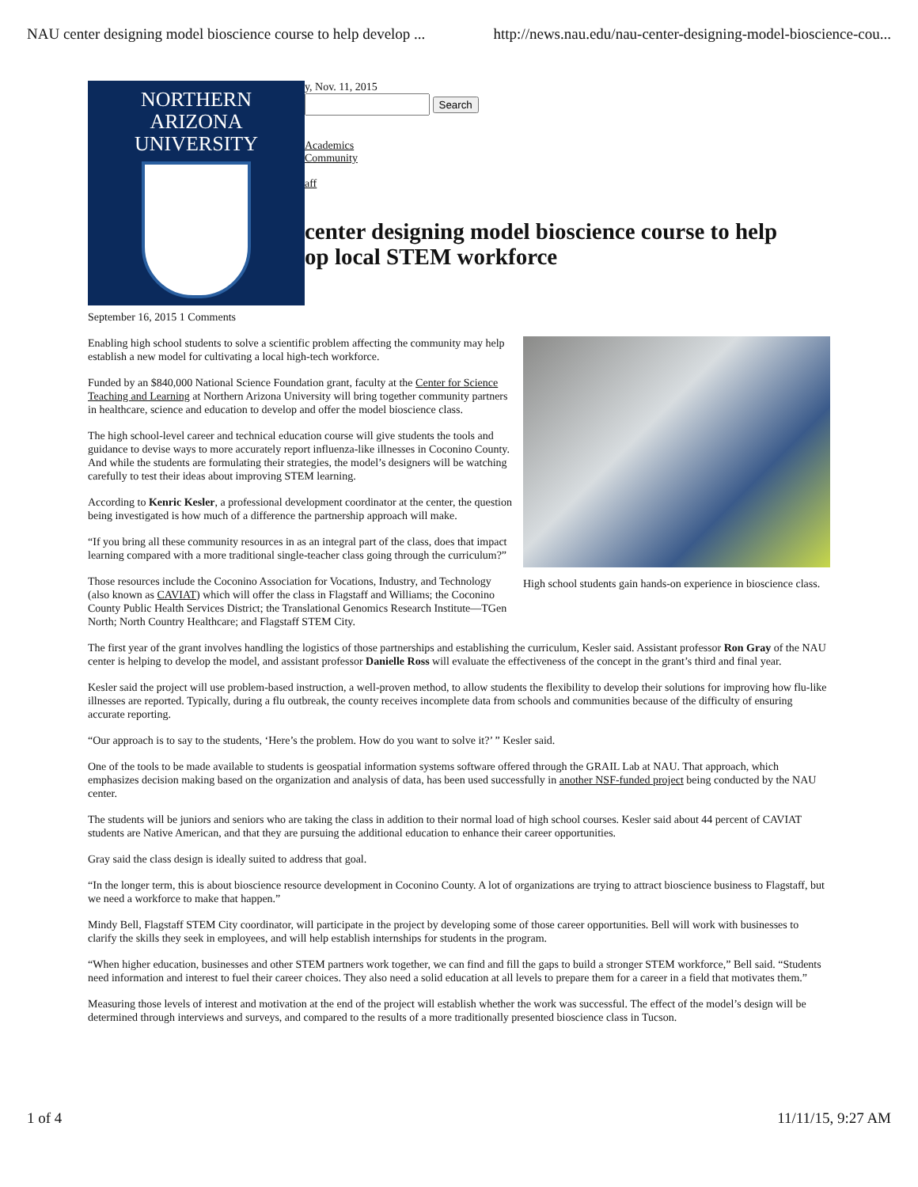NAU center designing model bioscience course to help develop ... http://news.nau.edu/nau-center-designing-model-bioscience-cou...
NORTHERN
ARIZONA
UNIVERSITY
y, Nov. 11, 2015
Search
Academics
Community
aff
center designing model bioscience course to help
op local STEM workforce
September 16, 2015 1 Comments
High school students gain hands-on experience in bioscience class.
Enabling high school students to solve a scientific problem affecting the community may help establish a new model for cultivating a local high-tech workforce.
Funded by an $840,000 National Science Foundation grant, faculty at the Center for Science Teaching and Learning at Northern Arizona University will bring together community partners in healthcare, science and education to develop and offer the model bioscience class.
The high school-level career and technical education course will give students the tools and guidance to devise ways to more accurately report influenza-like illnesses in Coconino County. And while the students are formulating their strategies, the model’s designers will be watching carefully to test their ideas about improving STEM learning.
According to Kenric Kesler, a professional development coordinator at the center, the question being investigated is how much of a difference the partnership approach will make.
“If you bring all these community resources in as an integral part of the class, does that impact learning compared with a more traditional single-teacher class going through the curriculum?”
Those resources include the Coconino Association for Vocations, Industry, and Technology (also known as CAVIAT) which will offer the class in Flagstaff and Williams; the Coconino County Public Health Services District; the Translational Genomics Research Institute—TGen North; North Country Healthcare; and Flagstaff STEM City.
The first year of the grant involves handling the logistics of those partnerships and establishing the curriculum, Kesler said. Assistant professor Ron Gray of the NAU center is helping to develop the model, and assistant professor Danielle Ross will evaluate the effectiveness of the concept in the grant’s third and final year.
Kesler said the project will use problem-based instruction, a well-proven method, to allow students the flexibility to develop their solutions for improving how flu-like illnesses are reported. Typically, during a flu outbreak, the county receives incomplete data from schools and communities because of the difficulty of ensuring accurate reporting.
“Our approach is to say to the students, ‘Here’s the problem. How do you want to solve it?’ ” Kesler said.
One of the tools to be made available to students is geospatial information systems software offered through the GRAIL Lab at NAU. That approach, which emphasizes decision making based on the organization and analysis of data, has been used successfully in another NSF-funded project being conducted by the NAU center.
The students will be juniors and seniors who are taking the class in addition to their normal load of high school courses. Kesler said about 44 percent of CAVIAT students are Native American, and that they are pursuing the additional education to enhance their career opportunities.
Gray said the class design is ideally suited to address that goal.
“In the longer term, this is about bioscience resource development in Coconino County. A lot of organizations are trying to attract bioscience business to Flagstaff, but we need a workforce to make that happen.”
Mindy Bell, Flagstaff STEM City coordinator, will participate in the project by developing some of those career opportunities. Bell will work with businesses to clarify the skills they seek in employees, and will help establish internships for students in the program.
“When higher education, businesses and other STEM partners work together, we can find and fill the gaps to build a stronger STEM workforce,” Bell said. “Students need information and interest to fuel their career choices. They also need a solid education at all levels to prepare them for a career in a field that motivates them.”
Measuring those levels of interest and motivation at the end of the project will establish whether the work was successful. The effect of the model’s design will be determined through interviews and surveys, and compared to the results of a more traditionally presented bioscience class in Tucson.
1 of 4 11/11/15, 9:27 AM